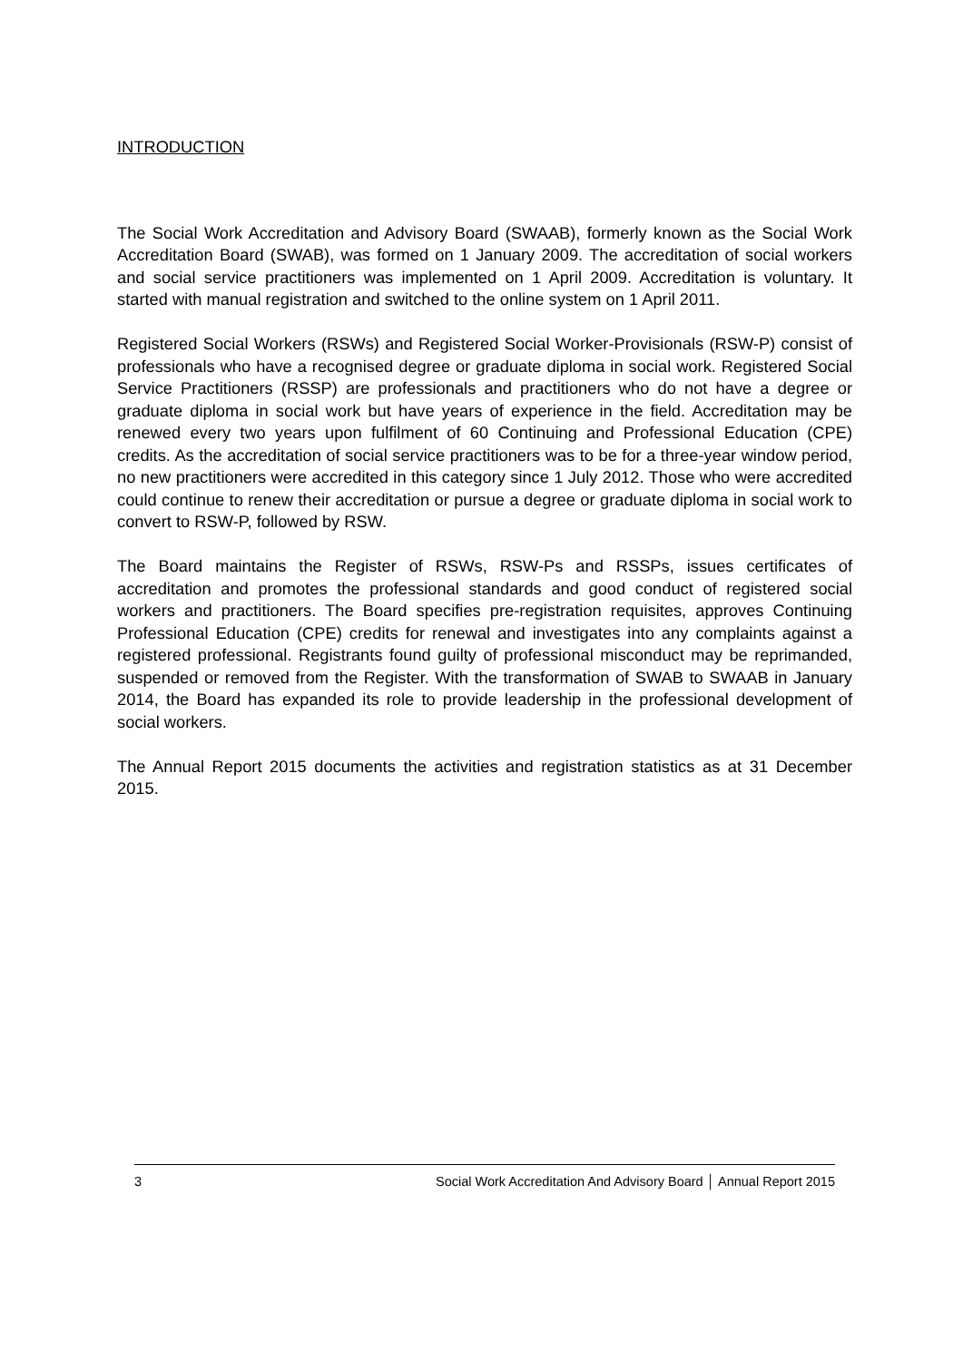INTRODUCTION
The Social Work Accreditation and Advisory Board (SWAAB), formerly known as the Social Work Accreditation Board (SWAB), was formed on 1 January 2009. The accreditation of social workers and social service practitioners was implemented on 1 April 2009. Accreditation is voluntary. It started with manual registration and switched to the online system on 1 April 2011.
Registered Social Workers (RSWs) and Registered Social Worker-Provisionals (RSW-P) consist of professionals who have a recognised degree or graduate diploma in social work. Registered Social Service Practitioners (RSSP) are professionals and practitioners who do not have a degree or graduate diploma in social work but have years of experience in the field. Accreditation may be renewed every two years upon fulfilment of 60 Continuing and Professional Education (CPE) credits. As the accreditation of social service practitioners was to be for a three-year window period, no new practitioners were accredited in this category since 1 July 2012. Those who were accredited could continue to renew their accreditation or pursue a degree or graduate diploma in social work to convert to RSW-P, followed by RSW.
The Board maintains the Register of RSWs, RSW-Ps and RSSPs, issues certificates of accreditation and promotes the professional standards and good conduct of registered social workers and practitioners. The Board specifies pre-registration requisites, approves Continuing Professional Education (CPE) credits for renewal and investigates into any complaints against a registered professional. Registrants found guilty of professional misconduct may be reprimanded, suspended or removed from the Register. With the transformation of SWAB to SWAAB in January 2014, the Board has expanded its role to provide leadership in the professional development of social workers.
The Annual Report 2015 documents the activities and registration statistics as at 31 December 2015.
3 Social Work Accreditation And Advisory Board │ Annual Report 2015